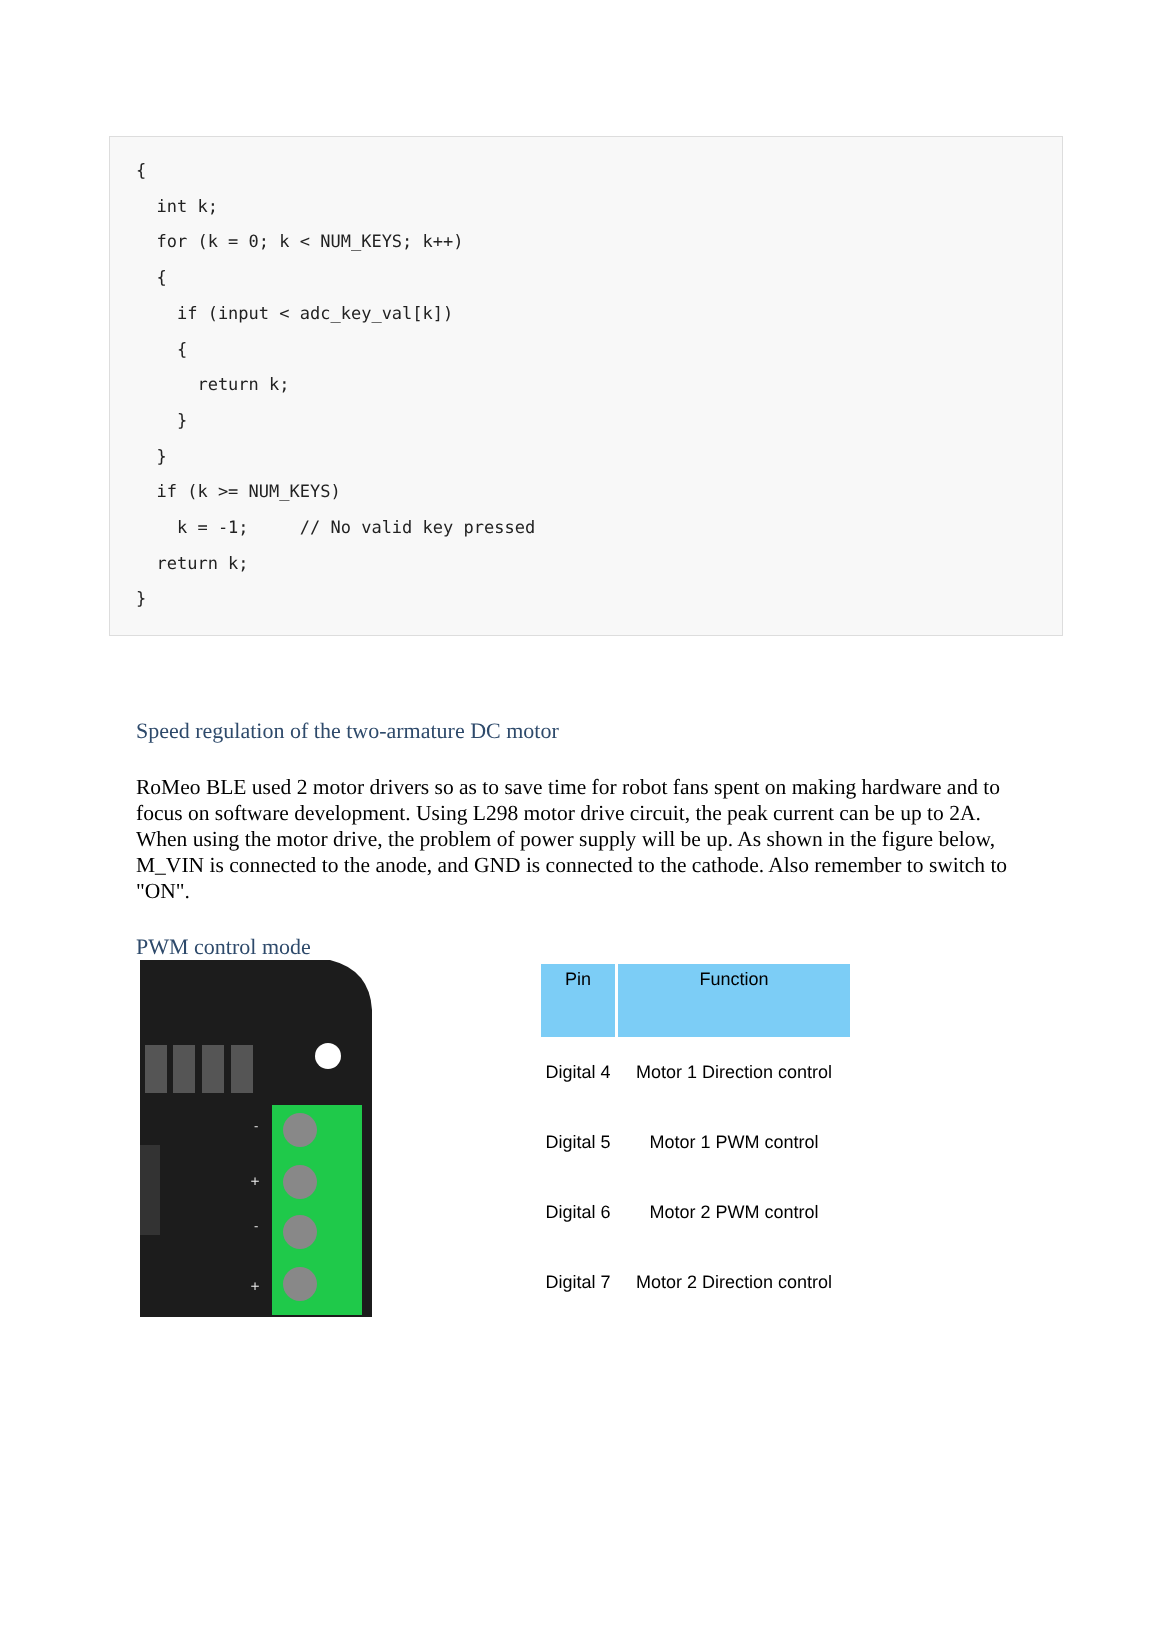{ int k; for (k = 0; k < NUM_KEYS; k++) { if (input < adc_key_val[k]) { return k; } } if (k >= NUM_KEYS) k = -1; // No valid key pressed return k; }
Speed regulation of the two-armature DC motor
RoMeo BLE used 2 motor drivers so as to save time for robot fans spent on making hardware and to focus on software development. Using L298 motor drive circuit, the peak current can be up to 2A. When using the motor drive, the problem of power supply will be up. As shown in the figure below, M_VIN is connected to the anode, and GND is connected to the cathode. Also remember to switch to "ON".
PWM control mode
-
+
-
+
| Pin | Function |
| --- | --- |
| Digital 4 | Motor 1 Direction control |
| Digital 5 | Motor 1 PWM control |
| Digital 6 | Motor 2 PWM control |
| Digital 7 | Motor 2 Direction control |